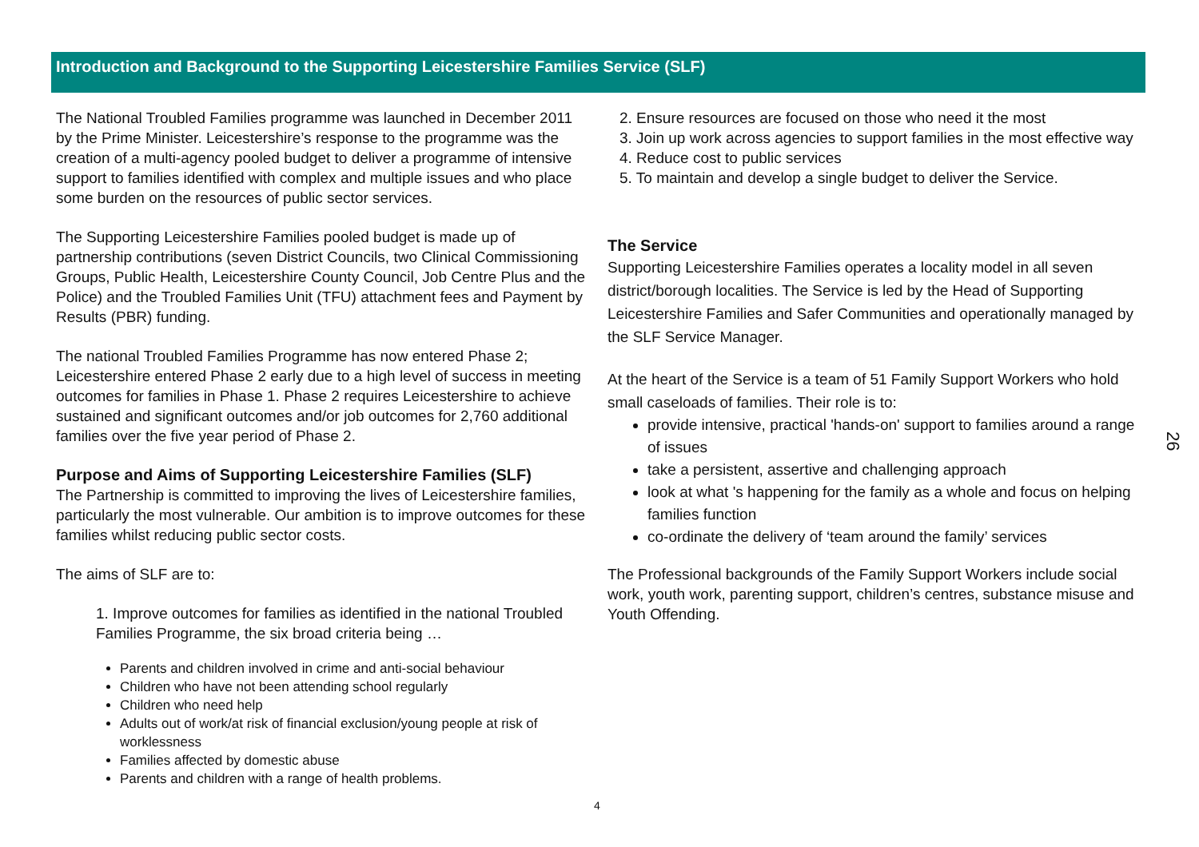Introduction and Background to the Supporting Leicestershire Families Service (SLF)
The National Troubled Families programme was launched in December 2011 by the Prime Minister. Leicestershire’s response to the programme was the creation of a multi-agency pooled budget to deliver a programme of intensive support to families identified with complex and multiple issues and who place some burden on the resources of public sector services.
The Supporting Leicestershire Families pooled budget is made up of partnership contributions (seven District Councils, two Clinical Commissioning Groups, Public Health, Leicestershire County Council, Job Centre Plus and the Police) and the Troubled Families Unit (TFU) attachment fees and Payment by Results (PBR) funding.
The national Troubled Families Programme has now entered Phase 2; Leicestershire entered Phase 2 early due to a high level of success in meeting outcomes for families in Phase 1. Phase 2 requires Leicestershire to achieve sustained and significant outcomes and/or job outcomes for 2,760 additional families over the five year period of Phase 2.
Purpose and Aims of Supporting Leicestershire Families (SLF)
The Partnership is committed to improving the lives of Leicestershire families, particularly the most vulnerable. Our ambition is to improve outcomes for these families whilst reducing public sector costs.
The aims of SLF are to:
1. Improve outcomes for families as identified in the national Troubled Families Programme, the six broad criteria being …
Parents and children involved in crime and anti-social behaviour
Children who have not been attending school regularly
Children who need help
Adults out of work/at risk of financial exclusion/young people at risk of worklessness
Families affected by domestic abuse
Parents and children with a range of health problems.
2. Ensure resources are focused on those who need it the most
3. Join up work across agencies to support families in the most effective way
4. Reduce cost to public services
5. To maintain and develop a single budget to deliver the Service.
The Service
Supporting Leicestershire Families operates a locality model in all seven district/borough localities. The Service is led by the Head of Supporting Leicestershire Families and Safer Communities and operationally managed by the SLF Service Manager.
At the heart of the Service is a team of 51 Family Support Workers who hold small caseloads of families. Their role is to:
provide intensive, practical 'hands-on' support to families around a range of issues
take a persistent, assertive and challenging approach
look at what 's happening for the family as a whole and focus on helping families function
co-ordinate the delivery of ‘team around the family’ services
The Professional backgrounds of the Family Support Workers include social work, youth work, parenting support, children’s centres, substance misuse and Youth Offending.
26
4